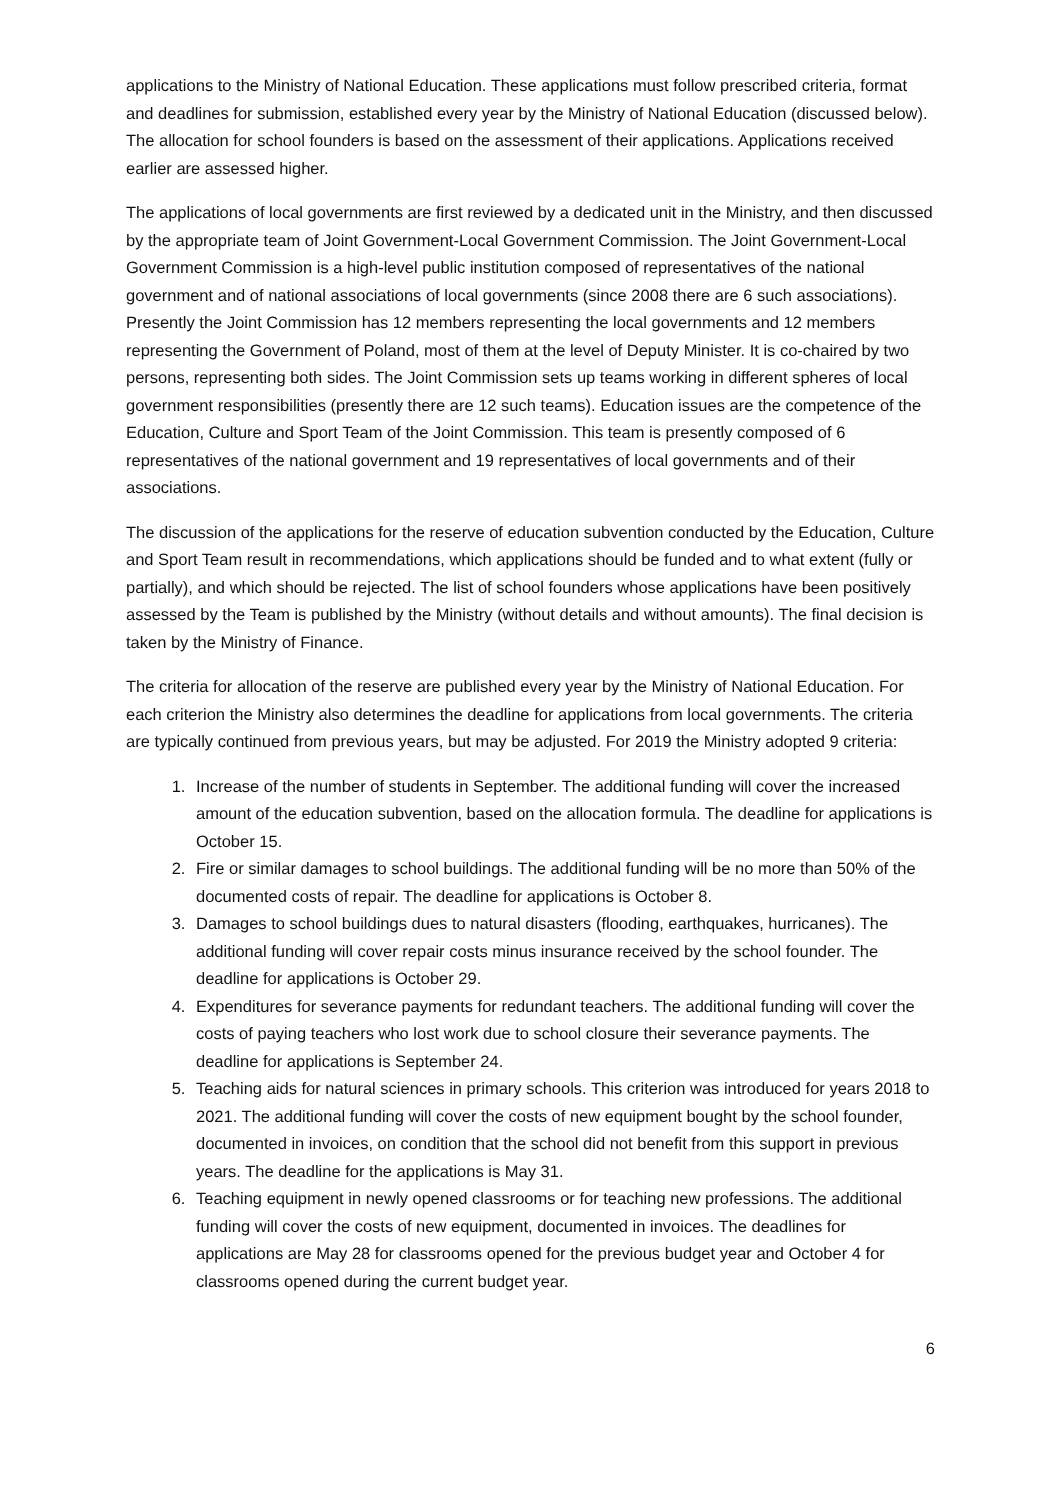applications to the Ministry of National Education. These applications must follow prescribed criteria, format and deadlines for submission, established every year by the Ministry of National Education (discussed below). The allocation for school founders is based on the assessment of their applications. Applications received earlier are assessed higher.
The applications of local governments are first reviewed by a dedicated unit in the Ministry, and then discussed by the appropriate team of Joint Government-Local Government Commission. The Joint Government-Local Government Commission is a high-level public institution composed of representatives of the national government and of national associations of local governments (since 2008 there are 6 such associations). Presently the Joint Commission has 12 members representing the local governments and 12 members representing the Government of Poland, most of them at the level of Deputy Minister. It is co-chaired by two persons, representing both sides. The Joint Commission sets up teams working in different spheres of local government responsibilities (presently there are 12 such teams). Education issues are the competence of the Education, Culture and Sport Team of the Joint Commission. This team is presently composed of 6 representatives of the national government and 19 representatives of local governments and of their associations.
The discussion of the applications for the reserve of education subvention conducted by the Education, Culture and Sport Team result in recommendations, which applications should be funded and to what extent (fully or partially), and which should be rejected. The list of school founders whose applications have been positively assessed by the Team is published by the Ministry (without details and without amounts). The final decision is taken by the Ministry of Finance.
The criteria for allocation of the reserve are published every year by the Ministry of National Education. For each criterion the Ministry also determines the deadline for applications from local governments. The criteria are typically continued from previous years, but may be adjusted. For 2019 the Ministry adopted 9 criteria:
1. Increase of the number of students in September. The additional funding will cover the increased amount of the education subvention, based on the allocation formula. The deadline for applications is October 15.
2. Fire or similar damages to school buildings. The additional funding will be no more than 50% of the documented costs of repair. The deadline for applications is October 8.
3. Damages to school buildings dues to natural disasters (flooding, earthquakes, hurricanes). The additional funding will cover repair costs minus insurance received by the school founder. The deadline for applications is October 29.
4. Expenditures for severance payments for redundant teachers. The additional funding will cover the costs of paying teachers who lost work due to school closure their severance payments. The deadline for applications is September 24.
5. Teaching aids for natural sciences in primary schools. This criterion was introduced for years 2018 to 2021. The additional funding will cover the costs of new equipment bought by the school founder, documented in invoices, on condition that the school did not benefit from this support in previous years. The deadline for the applications is May 31.
6. Teaching equipment in newly opened classrooms or for teaching new professions. The additional funding will cover the costs of new equipment, documented in invoices. The deadlines for applications are May 28 for classrooms opened for the previous budget year and October 4 for classrooms opened during the current budget year.
6